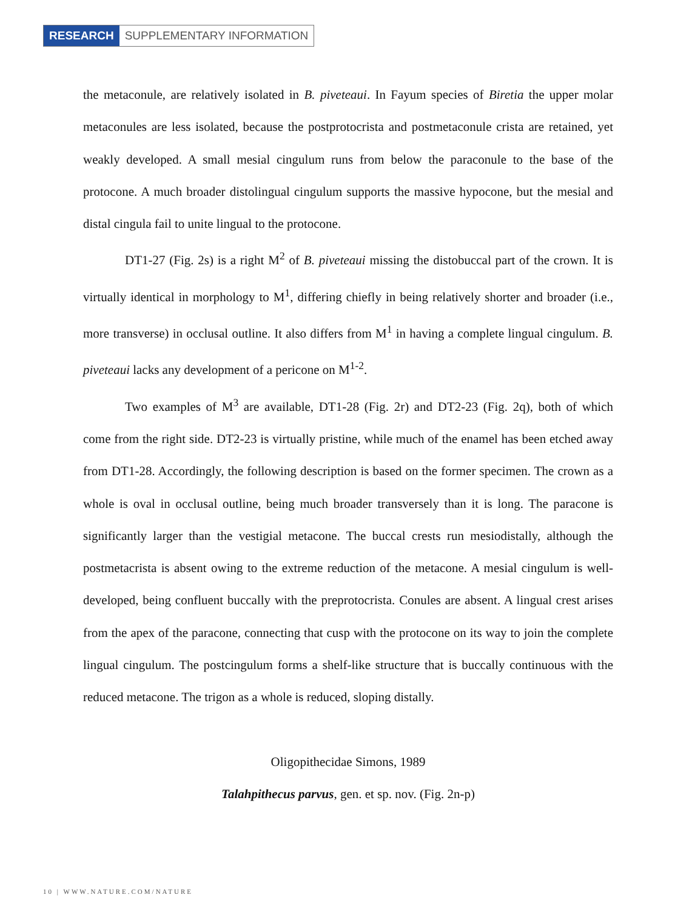RESEARCH SUPPLEMENTARY INFORMATION
the metaconule, are relatively isolated in B. piveteaui. In Fayum species of Biretia the upper molar metaconules are less isolated, because the postprotocrista and postmetaconule crista are retained, yet weakly developed. A small mesial cingulum runs from below the paraconule to the base of the protocone. A much broader distolingual cingulum supports the massive hypocone, but the mesial and distal cingula fail to unite lingual to the protocone.
DT1-27 (Fig. 2s) is a right M<sup>2</sup> of B. piveteaui missing the distobuccal part of the crown. It is virtually identical in morphology to M<sup>1</sup>, differing chiefly in being relatively shorter and broader (i.e., more transverse) in occlusal outline. It also differs from M<sup>1</sup> in having a complete lingual cingulum. B. piveteaui lacks any development of a pericone on M<sup>1-2</sup>.
Two examples of M<sup>3</sup> are available, DT1-28 (Fig. 2r) and DT2-23 (Fig. 2q), both of which come from the right side. DT2-23 is virtually pristine, while much of the enamel has been etched away from DT1-28. Accordingly, the following description is based on the former specimen. The crown as a whole is oval in occlusal outline, being much broader transversely than it is long. The paracone is significantly larger than the vestigial metacone. The buccal crests run mesiodistally, although the postmetacrista is absent owing to the extreme reduction of the metacone. A mesial cingulum is well-developed, being confluent buccally with the preprotocrista. Conules are absent. A lingual crest arises from the apex of the paracone, connecting that cusp with the protocone on its way to join the complete lingual cingulum. The postcingulum forms a shelf-like structure that is buccally continuous with the reduced metacone. The trigon as a whole is reduced, sloping distally.
Oligopithecidae Simons, 1989
Talahpithecus parvus, gen. et sp. nov. (Fig. 2n-p)
10 | WWW.NATURE.COM/NATURE